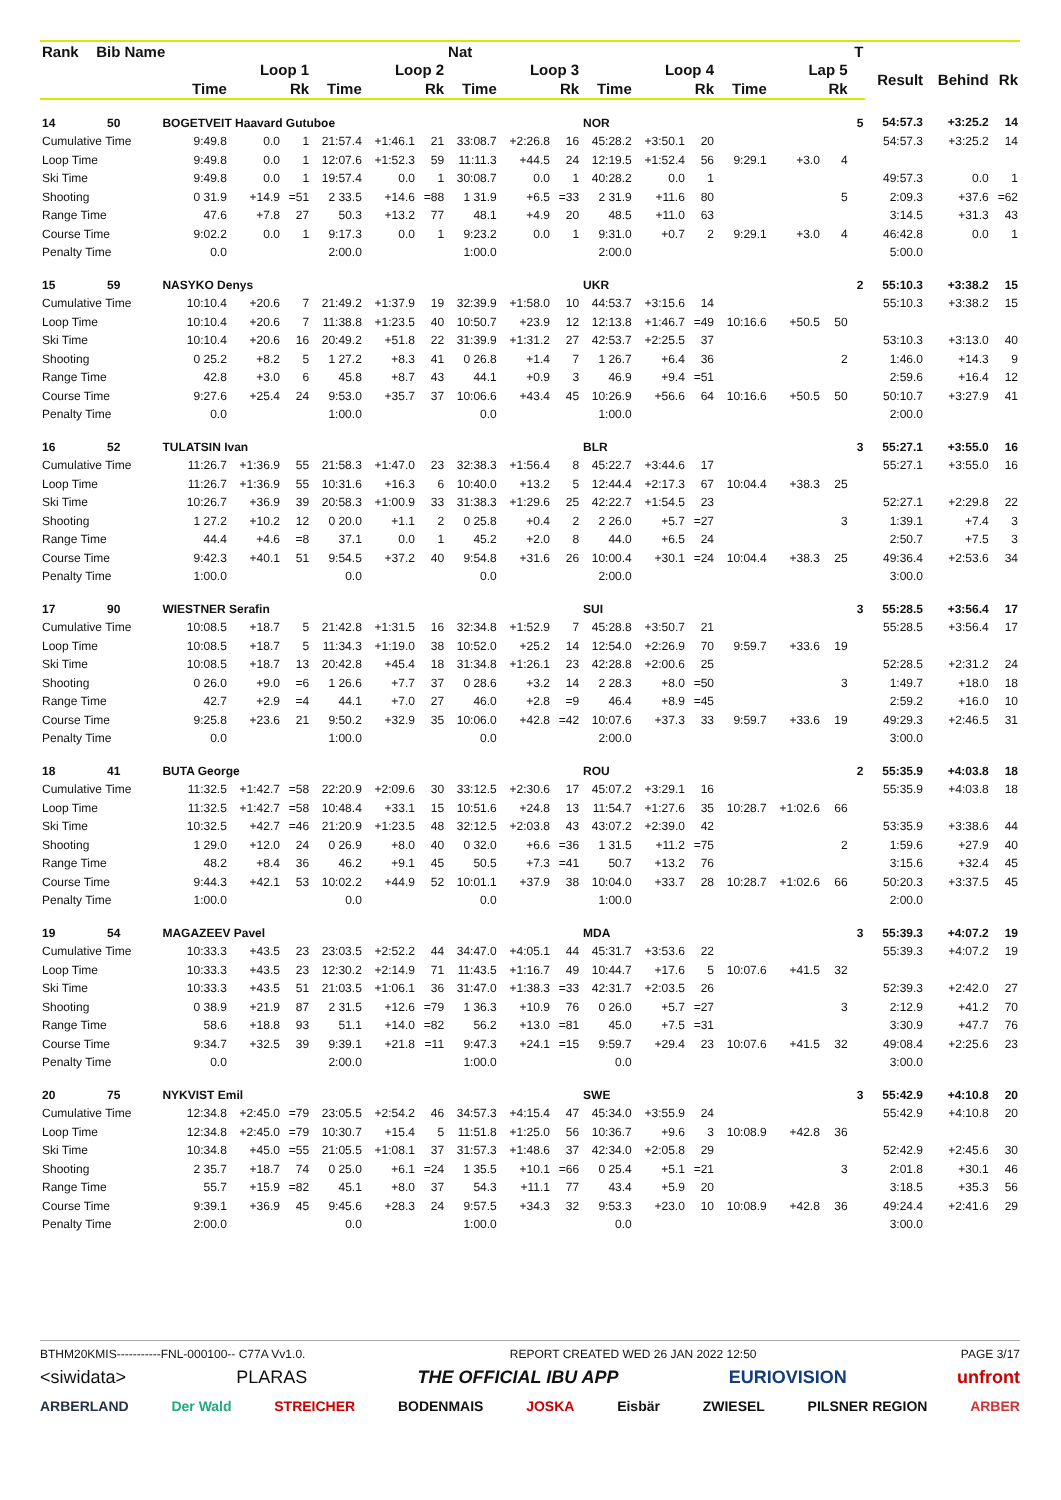| Rank | Bib | Name | | | | | | | Nat | | | | | | | | | T | | | |
| --- | --- | --- | --- | --- | --- | --- | --- | --- | --- | --- | --- | --- | --- | --- | --- | --- | --- | --- | --- | --- | --- |
| | | | Loop 1 | | | Loop 2 | | | Loop 3 | | | Loop 4 | | | Lap 5 | | | | Result | Behind | Rk |
| | | | Time | | Rk | Time | | Rk | Time | | Rk | Time | | Rk | Time | | Rk | | | | |
| 14 | 50 | BOGETVEIT Haavard Gutuboe | | | | | | | | | | NOR | | | | | | 5 | 54:57.3 | +3:25.2 | 14 |
| Cumulative Time | | | 9:49.8 | 0.0 | 1 | 21:57.4 | +1:46.1 | 21 | 33:08.7 | +2:26.8 | 16 | 45:28.2 | +3:50.1 | 20 | | | | | 54:57.3 | +3:25.2 | 14 |
| Loop Time | | | 9:49.8 | 0.0 | 1 | 12:07.6 | +1:52.3 | 59 | 11:11.3 | +44.5 | 24 | 12:19.5 | +1:52.4 | 56 | 9:29.1 | +3.0 | 4 | | | | |
| Ski Time | | | 9:49.8 | 0.0 | 1 | 19:57.4 | 0.0 | 1 | 30:08.7 | 0.0 | 1 | 40:28.2 | 0.0 | 1 | | | | | 49:57.3 | 0.0 | 1 |
| Shooting | | | 0 31.9 | +14.9 | =51 | 2 33.5 | +14.6 | =88 | 1 31.9 | +6.5 | =33 | 2 31.9 | +11.6 | 80 | | | 5 | | 2:09.3 | +37.6 | =62 |
| Range Time | | | 47.6 | +7.8 | 27 | 50.3 | +13.2 | 77 | 48.1 | +4.9 | 20 | 48.5 | +11.0 | 63 | | | | | 3:14.5 | +31.3 | 43 |
| Course Time | | | 9:02.2 | 0.0 | 1 | 9:17.3 | 0.0 | 1 | 9:23.2 | 0.0 | 1 | 9:31.0 | +0.7 | 2 | 9:29.1 | +3.0 | 4 | | 46:42.8 | 0.0 | 1 |
| Penalty Time | | | 0.0 | | | 2:00.0 | | | 1:00.0 | | | 2:00.0 | | | | | | | 5:00.0 | | |
| 15 | 59 | NASYKO Denys | | | | | | | | | | UKR | | | | | | 2 | 55:10.3 | +3:38.2 | 15 |
| Cumulative Time | | | 10:10.4 | +20.6 | 7 | 21:49.2 | +1:37.9 | 19 | 32:39.9 | +1:58.0 | 10 | 44:53.7 | +3:15.6 | 14 | | | | | 55:10.3 | +3:38.2 | 15 |
| Loop Time | | | 10:10.4 | +20.6 | 7 | 11:38.8 | +1:23.5 | 40 | 10:50.7 | +23.9 | 12 | 12:13.8 | +1:46.7 | =49 | 10:16.6 | +50.5 | 50 | | | | |
| Ski Time | | | 10:10.4 | +20.6 | 16 | 20:49.2 | +51.8 | 22 | 31:39.9 | +1:31.2 | 27 | 42:53.7 | +2:25.5 | 37 | | | | | 53:10.3 | +3:13.0 | 40 |
| Shooting | | | 0 25.2 | +8.2 | 5 | 1 27.2 | +8.3 | 41 | 0 26.8 | +1.4 | 7 | 1 26.7 | +6.4 | 36 | | | 2 | | 1:46.0 | +14.3 | 9 |
| Range Time | | | 42.8 | +3.0 | 6 | 45.8 | +8.7 | 43 | 44.1 | +0.9 | 3 | 46.9 | +9.4 | =51 | | | | | 2:59.6 | +16.4 | 12 |
| Course Time | | | 9:27.6 | +25.4 | 24 | 9:53.0 | +35.7 | 37 | 10:06.6 | +43.4 | 45 | 10:26.9 | +56.6 | 64 | 10:16.6 | +50.5 | 50 | | 50:10.7 | +3:27.9 | 41 |
| Penalty Time | | | 0.0 | | | 1:00.0 | | | 0.0 | | | 1:00.0 | | | | | | | 2:00.0 | | |
| 16 | 52 | TULATSIN Ivan | | | | | | | | | | BLR | | | | | | 3 | 55:27.1 | +3:55.0 | 16 |
| Cumulative Time | | | 11:26.7 | +1:36.9 | 55 | 21:58.3 | +1:47.0 | 23 | 32:38.3 | +1:56.4 | 8 | 45:22.7 | +3:44.6 | 17 | | | | | 55:27.1 | +3:55.0 | 16 |
| Loop Time | | | 11:26.7 | +1:36.9 | 55 | 10:31.6 | +16.3 | 6 | 10:40.0 | +13.2 | 5 | 12:44.4 | +2:17.3 | 67 | 10:04.4 | +38.3 | 25 | | | | |
| Ski Time | | | 10:26.7 | +36.9 | 39 | 20:58.3 | +1:00.9 | 33 | 31:38.3 | +1:29.6 | 25 | 42:22.7 | +1:54.5 | 23 | | | | | 52:27.1 | +2:29.8 | 22 |
| Shooting | | | 1 27.2 | +10.2 | 12 | 0 20.0 | +1.1 | 2 | 0 25.8 | +0.4 | 2 | 2 26.0 | +5.7 | =27 | | | 3 | | 1:39.1 | +7.4 | 3 |
| Range Time | | | 44.4 | +4.6 | =8 | 37.1 | 0.0 | 1 | 45.2 | +2.0 | 8 | 44.0 | +6.5 | 24 | | | | | 2:50.7 | +7.5 | 3 |
| Course Time | | | 9:42.3 | +40.1 | 51 | 9:54.5 | +37.2 | 40 | 9:54.8 | +31.6 | 26 | 10:00.4 | +30.1 | =24 | 10:04.4 | +38.3 | 25 | | 49:36.4 | +2:53.6 | 34 |
| Penalty Time | | | 1:00.0 | | | 0.0 | | | 0.0 | | | 2:00.0 | | | | | | | 3:00.0 | | |
| 17 | 90 | WIESTNER Serafin | | | | | | | | | | SUI | | | | | | 3 | 55:28.5 | +3:56.4 | 17 |
| Cumulative Time | | | 10:08.5 | +18.7 | 5 | 21:42.8 | +1:31.5 | 16 | 32:34.8 | +1:52.9 | 7 | 45:28.8 | +3:50.7 | 21 | | | | | 55:28.5 | +3:56.4 | 17 |
| Loop Time | | | 10:08.5 | +18.7 | 5 | 11:34.3 | +1:19.0 | 38 | 10:52.0 | +25.2 | 14 | 12:54.0 | +2:26.9 | 70 | 9:59.7 | +33.6 | 19 | | | | |
| Ski Time | | | 10:08.5 | +18.7 | 13 | 20:42.8 | +45.4 | 18 | 31:34.8 | +1:26.1 | 23 | 42:28.8 | +2:00.6 | 25 | | | | | 52:28.5 | +2:31.2 | 24 |
| Shooting | | | 0 26.0 | +9.0 | =6 | 1 26.6 | +7.7 | 37 | 0 28.6 | +3.2 | 14 | 2 28.3 | +8.0 | =50 | | | 3 | | 1:49.7 | +18.0 | 18 |
| Range Time | | | 42.7 | +2.9 | =4 | 44.1 | +7.0 | 27 | 46.0 | +2.8 | =9 | 46.4 | +8.9 | =45 | | | | | 2:59.2 | +16.0 | 10 |
| Course Time | | | 9:25.8 | +23.6 | 21 | 9:50.2 | +32.9 | 35 | 10:06.0 | +42.8 | =42 | 10:07.6 | +37.3 | 33 | 9:59.7 | +33.6 | 19 | | 49:29.3 | +2:46.5 | 31 |
| Penalty Time | | | 0.0 | | | 1:00.0 | | | 0.0 | | | 2:00.0 | | | | | | | 3:00.0 | | |
| 18 | 41 | BUTA George | | | | | | | | | | ROU | | | | | | 2 | 55:35.9 | +4:03.8 | 18 |
| Cumulative Time | | | 11:32.5 | +1:42.7 | =58 | 22:20.9 | +2:09.6 | 30 | 33:12.5 | +2:30.6 | 17 | 45:07.2 | +3:29.1 | 16 | | | | | 55:35.9 | +4:03.8 | 18 |
| Loop Time | | | 11:32.5 | +1:42.7 | =58 | 10:48.4 | +33.1 | 15 | 10:51.6 | +24.8 | 13 | 11:54.7 | +1:27.6 | 35 | 10:28.7 | +1:02.6 | 66 | | | | |
| Ski Time | | | 10:32.5 | +42.7 | =46 | 21:20.9 | +1:23.5 | 48 | 32:12.5 | +2:03.8 | 43 | 43:07.2 | +2:39.0 | 42 | | | | | 53:35.9 | +3:38.6 | 44 |
| Shooting | | | 1 29.0 | +12.0 | 24 | 0 26.9 | +8.0 | 40 | 0 32.0 | +6.6 | =36 | 1 31.5 | +11.2 | =75 | | | 2 | | 1:59.6 | +27.9 | 40 |
| Range Time | | | 48.2 | +8.4 | 36 | 46.2 | +9.1 | 45 | 50.5 | +7.3 | =41 | 50.7 | +13.2 | 76 | | | | | 3:15.6 | +32.4 | 45 |
| Course Time | | | 9:44.3 | +42.1 | 53 | 10:02.2 | +44.9 | 52 | 10:01.1 | +37.9 | 38 | 10:04.0 | +33.7 | 28 | 10:28.7 | +1:02.6 | 66 | | 50:20.3 | +3:37.5 | 45 |
| Penalty Time | | | 1:00.0 | | | 0.0 | | | 0.0 | | | 1:00.0 | | | | | | | 2:00.0 | | |
| 19 | 54 | MAGAZEEV Pavel | | | | | | | | | | MDA | | | | | | 3 | 55:39.3 | +4:07.2 | 19 |
| Cumulative Time | | | 10:33.3 | +43.5 | 23 | 23:03.5 | +2:52.2 | 44 | 34:47.0 | +4:05.1 | 44 | 45:31.7 | +3:53.6 | 22 | | | | | 55:39.3 | +4:07.2 | 19 |
| Loop Time | | | 10:33.3 | +43.5 | 23 | 12:30.2 | +2:14.9 | 71 | 11:43.5 | +1:16.7 | 49 | 10:44.7 | +17.6 | 5 | 10:07.6 | +41.5 | 32 | | | | |
| Ski Time | | | 10:33.3 | +43.5 | 51 | 21:03.5 | +1:06.1 | 36 | 31:47.0 | +1:38.3 | =33 | 42:31.7 | +2:03.5 | 26 | | | | | 52:39.3 | +2:42.0 | 27 |
| Shooting | | | 0 38.9 | +21.9 | 87 | 2 31.5 | +12.6 | =79 | 1 36.3 | +10.9 | 76 | 0 26.0 | +5.7 | =27 | | | 3 | | 2:12.9 | +41.2 | 70 |
| Range Time | | | 58.6 | +18.8 | 93 | 51.1 | +14.0 | =82 | 56.2 | +13.0 | =81 | 45.0 | +7.5 | =31 | | | | | 3:30.9 | +47.7 | 76 |
| Course Time | | | 9:34.7 | +32.5 | 39 | 9:39.1 | +21.8 | =11 | 9:47.3 | +24.1 | =15 | 9:59.7 | +29.4 | 23 | 10:07.6 | +41.5 | 32 | | 49:08.4 | +2:25.6 | 23 |
| Penalty Time | | | 0.0 | | | 2:00.0 | | | 1:00.0 | | | 0.0 | | | | | | | 3:00.0 | | |
| 20 | 75 | NYKVIST Emil | | | | | | | | | | SWE | | | | | | 3 | 55:42.9 | +4:10.8 | 20 |
| Cumulative Time | | | 12:34.8 | +2:45.0 | =79 | 23:05.5 | +2:54.2 | 46 | 34:57.3 | +4:15.4 | 47 | 45:34.0 | +3:55.9 | 24 | | | | | 55:42.9 | +4:10.8 | 20 |
| Loop Time | | | 12:34.8 | +2:45.0 | =79 | 10:30.7 | +15.4 | 5 | 11:51.8 | +1:25.0 | 56 | 10:36.7 | +9.6 | 3 | 10:08.9 | +42.8 | 36 | | | | |
| Ski Time | | | 10:34.8 | +45.0 | =55 | 21:05.5 | +1:08.1 | 37 | 31:57.3 | +1:48.6 | 37 | 42:34.0 | +2:05.8 | 29 | | | | | 52:42.9 | +2:45.6 | 30 |
| Shooting | | | 2 35.7 | +18.7 | 74 | 0 25.0 | +6.1 | =24 | 1 35.5 | +10.1 | =66 | 0 25.4 | +5.1 | =21 | | | 3 | | 2:01.8 | +30.1 | 46 |
| Range Time | | | 55.7 | +15.9 | =82 | 45.1 | +8.0 | 37 | 54.3 | +11.1 | 77 | 43.4 | +5.9 | 20 | | | | | 3:18.5 | +35.3 | 56 |
| Course Time | | | 9:39.1 | +36.9 | 45 | 9:45.6 | +28.3 | 24 | 9:57.5 | +34.3 | 32 | 9:53.3 | +23.0 | 10 | 10:08.9 | +42.8 | 36 | | 49:24.4 | +2:41.6 | 29 |
| Penalty Time | | | 2:00.0 | | | 0.0 | | | 1:00.0 | | | 0.0 | | | | | | | 3:00.0 | | |
BTHM20KMIS-----------FNL-000100-- C77A Vv1.0. REPORT CREATED WED 26 JAN 2022 12:50 PAGE 3/17
<siwidata> PLARAS THE OFFICIAL IBU APP EURIOVISION unfront
ARBERLAND Der Wald STREICHER BODENMAIS JOSKA Eisbär ZWIESEL PILSNER REGION ARBER